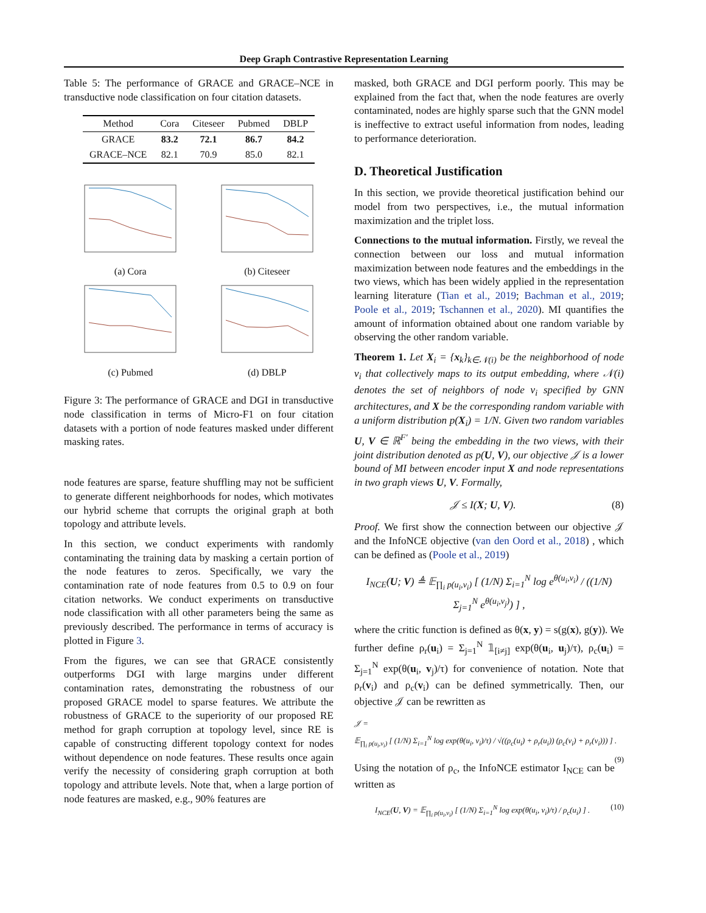Deep Graph Contrastive Representation Learning
Table 5: The performance of GRACE and GRACE–NCE in transductive node classification on four citation datasets.
| Method | Cora | Citeseer | Pubmed | DBLP |
| --- | --- | --- | --- | --- |
| GRACE | 83.2 | 72.1 | 86.7 | 84.2 |
| GRACE–NCE | 82.1 | 70.9 | 85.0 | 82.1 |
(a) Cora
(b) Citeseer
(c) Pubmed
(d) DBLP
Figure 3: The performance of GRACE and DGI in transductive node classification in terms of Micro-F1 on four citation datasets with a portion of node features masked under different masking rates.
node features are sparse, feature shuffling may not be sufficient to generate different neighborhoods for nodes, which motivates our hybrid scheme that corrupts the original graph at both topology and attribute levels.
In this section, we conduct experiments with randomly contaminating the training data by masking a certain portion of the node features to zeros. Specifically, we vary the contamination rate of node features from 0.5 to 0.9 on four citation networks. We conduct experiments on transductive node classification with all other parameters being the same as previously described. The performance in terms of accuracy is plotted in Figure 3.
From the figures, we can see that GRACE consistently outperforms DGI with large margins under different contamination rates, demonstrating the robustness of our proposed GRACE model to sparse features. We attribute the robustness of GRACE to the superiority of our proposed RE method for graph corruption at topology level, since RE is capable of constructing different topology context for nodes without dependence on node features. These results once again verify the necessity of considering graph corruption at both topology and attribute levels. Note that, when a large portion of node features are masked, e.g., 90% features are
masked, both GRACE and DGI perform poorly. This may be explained from the fact that, when the node features are overly contaminated, nodes are highly sparse such that the GNN model is ineffective to extract useful information from nodes, leading to performance deterioration.
D. Theoretical Justification
In this section, we provide theoretical justification behind our model from two perspectives, i.e., the mutual information maximization and the triplet loss.
Connections to the mutual information. Firstly, we reveal the connection between our loss and mutual information maximization between node features and the embeddings in the two views, which has been widely applied in the representation learning literature (Tian et al., 2019; Bachman et al., 2019; Poole et al., 2019; Tschannen et al., 2020). MI quantifies the amount of information obtained about one random variable by observing the other random variable.
Theorem 1. Let X<sub>i</sub> = {x<sub>k</sub>}<sub>k∈𝒩(i)</sub> be the neighborhood of node v<sub>i</sub> that collectively maps to its output embedding, where 𝒩(i) denotes the set of neighbors of node v<sub>i</sub> specified by GNN architectures, and X be the corresponding random variable with a uniform distribution p(X<sub>i</sub>) = 1/N. Given two random variables U, V ∈ ℝ<sup>F′</sup> being the embedding in the two views, with their joint distribution denoted as p(U, V), our objective 𝒥 is a lower bound of MI between encoder input X and node representations in two graph views U, V. Formally,
𝒥 ≤ I(X; U, V). (8)
Proof. We first show the connection between our objective 𝒥 and the InfoNCE objective (van den Oord et al., 2018) , which can be defined as (Poole et al., 2019)
I<sub>NCE</sub>(U; V) ≜ 𝔼<sub>∏<sub>i</sub> p(u<sub>i</sub>,v<sub>i</sub>)</sub> [ (1/N) Σ<sub>i=1</sub><sup>N</sup> log e<sup>θ(u<sub>i</sub>,v<sub>i</sub>)</sup> / ((1/N) Σ<sub>j=1</sub><sup>N</sup> e<sup>θ(u<sub>i</sub>,v<sub>j</sub>)</sup>) ] ,
where the critic function is defined as θ(x, y) = s(g(x), g(y)). We further define ρ<sub>r</sub>(u<sub>i</sub>) = Σ<sub>j=1</sub><sup>N</sup> 𝟙<sub>[i≠j]</sub> exp(θ(u<sub>i</sub>, u<sub>j</sub>)/τ), ρ<sub>c</sub>(u<sub>i</sub>) = Σ<sub>j=1</sub><sup>N</sup> exp(θ(u<sub>i</sub>, v<sub>j</sub>)/τ) for convenience of notation. Note that ρ<sub>r</sub>(v<sub>i</sub>) and ρ<sub>c</sub>(v<sub>i</sub>) can be defined symmetrically. Then, our objective 𝒥 can be rewritten as
𝒥 =
𝔼<sub>∏<sub>i</sub> p(u<sub>i</sub>,v<sub>i</sub>)</sub> [ (1/N) Σ<sub>i=1</sub><sup>N</sup> log exp(θ(u<sub>i</sub>, v<sub>i</sub>)/τ) / √((ρ<sub>c</sub>(u<sub>i</sub>) + ρ<sub>r</sub>(u<sub>i</sub>)) (ρ<sub>c</sub>(v<sub>i</sub>) + ρ<sub>r</sub>(v<sub>i</sub>))) ] . (9)
Using the notation of ρ<sub>c</sub>, the InfoNCE estimator I<sub>NCE</sub> can be written as
I<sub>NCE</sub>(U, V) = 𝔼<sub>∏<sub>i</sub> p(u<sub>i</sub>,v<sub>i</sub>)</sub> [ (1/N) Σ<sub>i=1</sub><sup>N</sup> log exp(θ(u<sub>i</sub>, v<sub>i</sub>)/τ) / ρ<sub>c</sub>(u<sub>i</sub>) ] . (10)